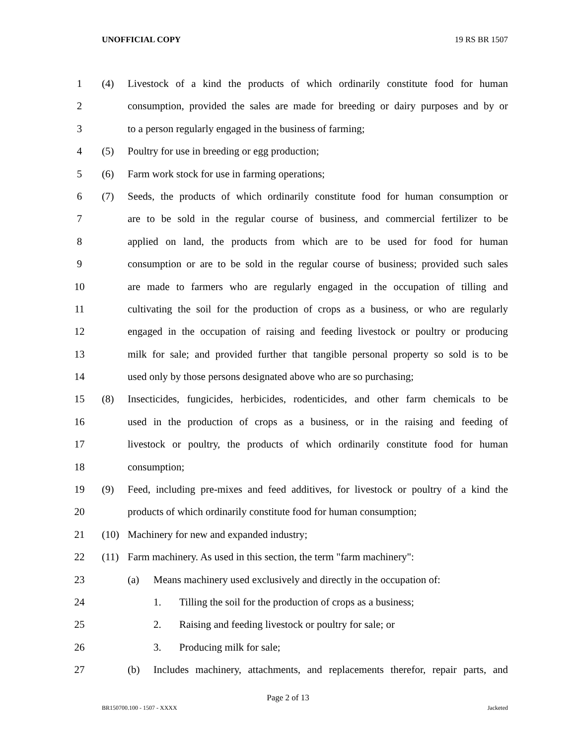UNOFFICIAL COPY 19 RS BR 1507
1 (4) Livestock of a kind the products of which ordinarily constitute food for human
2 consumption, provided the sales are made for breeding or dairy purposes and by or
3 to a person regularly engaged in the business of farming;
4 (5) Poultry for use in breeding or egg production;
5 (6) Farm work stock for use in farming operations;
6 (7) Seeds, the products of which ordinarily constitute food for human consumption or
7 are to be sold in the regular course of business, and commercial fertilizer to be
8 applied on land, the products from which are to be used for food for human
9 consumption or are to be sold in the regular course of business; provided such sales
10 are made to farmers who are regularly engaged in the occupation of tilling and
11 cultivating the soil for the production of crops as a business, or who are regularly
12 engaged in the occupation of raising and feeding livestock or poultry or producing
13 milk for sale; and provided further that tangible personal property so sold is to be
14 used only by those persons designated above who are so purchasing;
15 (8) Insecticides, fungicides, herbicides, rodenticides, and other farm chemicals to be
16 used in the production of crops as a business, or in the raising and feeding of
17 livestock or poultry, the products of which ordinarily constitute food for human
18 consumption;
19 (9) Feed, including pre-mixes and feed additives, for livestock or poultry of a kind the
20 products of which ordinarily constitute food for human consumption;
21 (10) Machinery for new and expanded industry;
22 (11) Farm machinery. As used in this section, the term "farm machinery":
23 (a) Means machinery used exclusively and directly in the occupation of:
24 1. Tilling the soil for the production of crops as a business;
25 2. Raising and feeding livestock or poultry for sale; or
26 3. Producing milk for sale;
27 (b) Includes machinery, attachments, and replacements therefor, repair parts, and
Page 2 of 13
BR150700.100 - 1507 - XXXX Jacketed